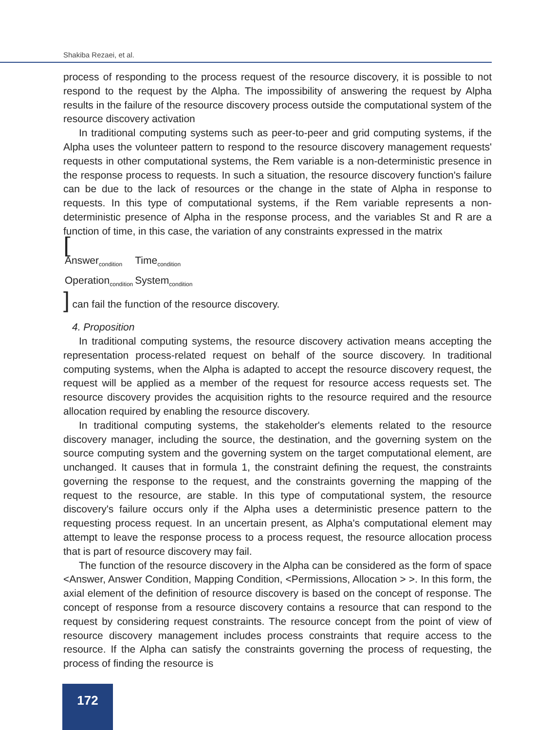Shakiba Rezaei, et al.
process of responding to the process request of the resource discovery, it is possible to not respond to the request by the Alpha. The impossibility of answering the request by Alpha results in the failure of the resource discovery process outside the computational system of the resource discovery activation
In traditional computing systems such as peer-to-peer and grid computing systems, if the Alpha uses the volunteer pattern to respond to the resource discovery management requests' requests in other computational systems, the Rem variable is a non-deterministic presence in the response process to requests. In such a situation, the resource discovery function's failure can be due to the lack of resources or the change in the state of Alpha in response to requests. In this type of computational systems, if the Rem variable represents a non-deterministic presence of Alpha in the response process, and the variables St and R are a function of time, in this case, the variation of any constraints expressed in the matrix
[
| Answer<sub>condition</sub> | Time<sub>condition</sub> |
| Operation<sub>condition</sub> | System<sub>condition</sub> |
] can fail the function of the resource discovery.
4. Proposition
In traditional computing systems, the resource discovery activation means accepting the representation process-related request on behalf of the source discovery. In traditional computing systems, when the Alpha is adapted to accept the resource discovery request, the request will be applied as a member of the request for resource access requests set. The resource discovery provides the acquisition rights to the resource required and the resource allocation required by enabling the resource discovery.
In traditional computing systems, the stakeholder's elements related to the resource discovery manager, including the source, the destination, and the governing system on the source computing system and the governing system on the target computational element, are unchanged. It causes that in formula 1, the constraint defining the request, the constraints governing the response to the request, and the constraints governing the mapping of the request to the resource, are stable. In this type of computational system, the resource discovery's failure occurs only if the Alpha uses a deterministic presence pattern to the requesting process request. In an uncertain present, as Alpha's computational element may attempt to leave the response process to a process request, the resource allocation process that is part of resource discovery may fail.
The function of the resource discovery in the Alpha can be considered as the form of space <Answer, Answer Condition, Mapping Condition, <Permissions, Allocation > >. In this form, the axial element of the definition of resource discovery is based on the concept of response. The concept of response from a resource discovery contains a resource that can respond to the request by considering request constraints. The resource concept from the point of view of resource discovery management includes process constraints that require access to the resource. If the Alpha can satisfy the constraints governing the process of requesting, the process of finding the resource is
172